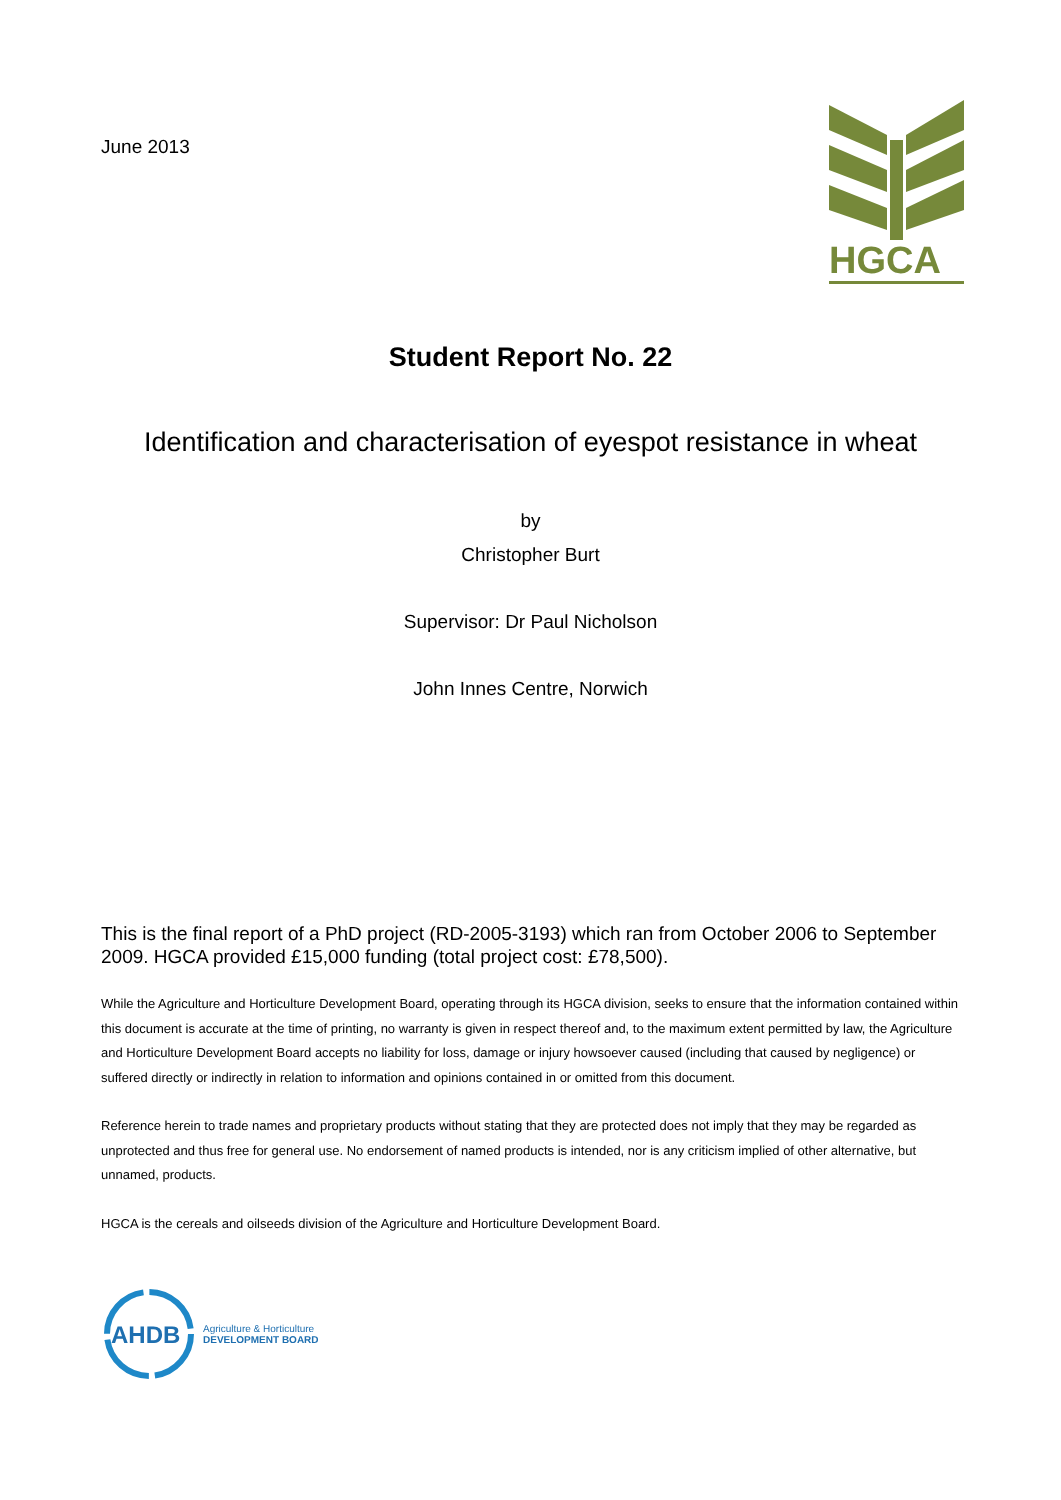June 2013
HGCA
Student Report No. 22
Identification and characterisation of eyespot resistance in wheat
by
Christopher Burt
Supervisor: Dr Paul Nicholson
John Innes Centre, Norwich
This is the final report of a PhD project (RD-2005-3193) which ran from October 2006 to September 2009. HGCA provided £15,000 funding (total project cost: £78,500).
While the Agriculture and Horticulture Development Board, operating through its HGCA division, seeks to ensure that the information contained within this document is accurate at the time of printing, no warranty is given in respect thereof and, to the maximum extent permitted by law, the Agriculture and Horticulture Development Board accepts no liability for loss, damage or injury howsoever caused (including that caused by negligence) or suffered directly or indirectly in relation to information and opinions contained in or omitted from this document.
Reference herein to trade names and proprietary products without stating that they are protected does not imply that they may be regarded as unprotected and thus free for general use. No endorsement of named products is intended, nor is any criticism implied of other alternative, but unnamed, products.
HGCA is the cereals and oilseeds division of the Agriculture and Horticulture Development Board.
AHDB
Agriculture & Horticulture
DEVELOPMENT BOARD